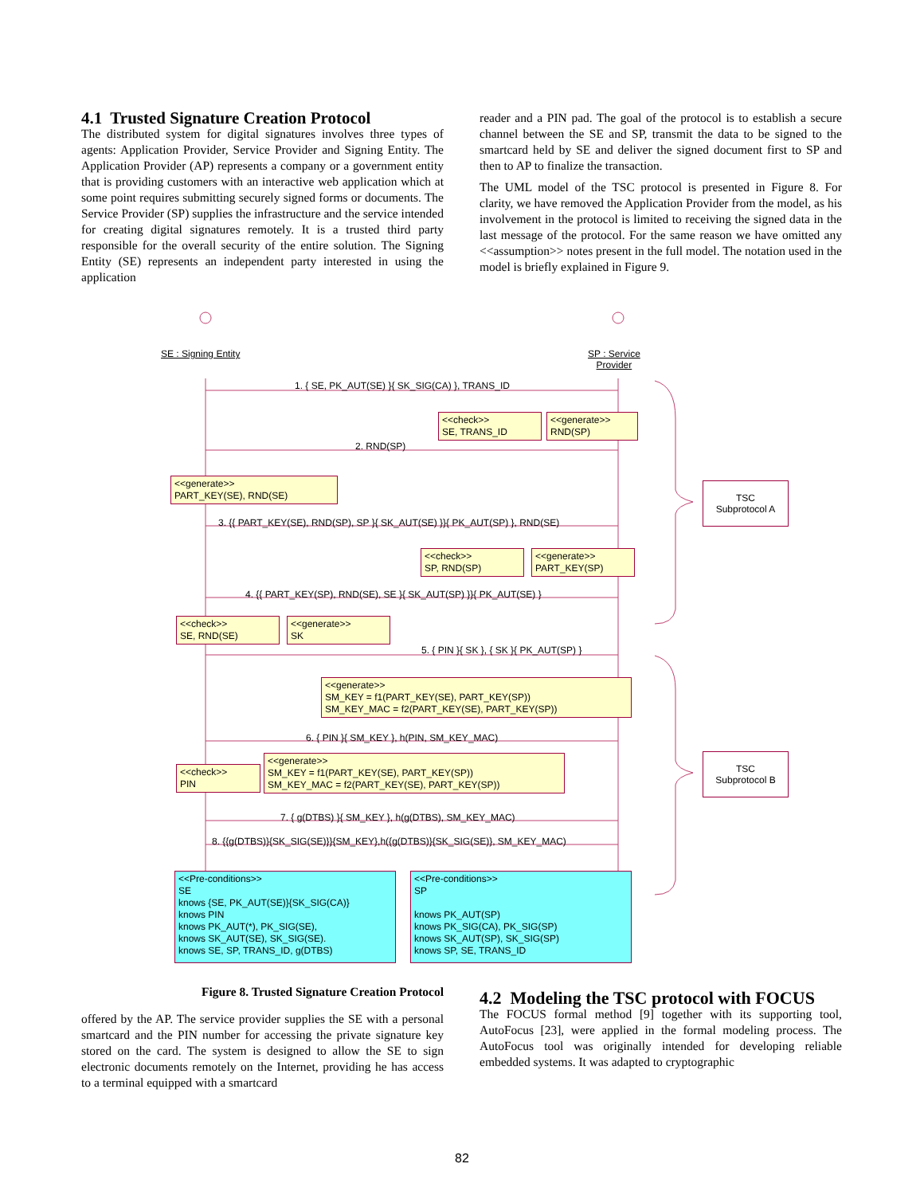4.1 Trusted Signature Creation Protocol
The distributed system for digital signatures involves three types of agents: Application Provider, Service Provider and Signing Entity. The Application Provider (AP) represents a company or a government entity that is providing customers with an interactive web application which at some point requires submitting securely signed forms or documents. The Service Provider (SP) supplies the infrastructure and the service intended for creating digital signatures remotely. It is a trusted third party responsible for the overall security of the entire solution. The Signing Entity (SE) represents an independent party interested in using the application
reader and a PIN pad. The goal of the protocol is to establish a secure channel between the SE and SP, transmit the data to be signed to the smartcard held by SE and deliver the signed document first to SP and then to AP to finalize the transaction.
The UML model of the TSC protocol is presented in Figure 8. For clarity, we have removed the Application Provider from the model, as his involvement in the protocol is limited to receiving the signed data in the last message of the protocol. For the same reason we have omitted any <<assumption>> notes present in the full model. The notation used in the model is briefly explained in Figure 9.
SE : Signing Entity
SP : Service
Provider
1. { SE, PK_AUT(SE) }{ SK_SIG(CA) }, TRANS_ID
<<check>>
SE, TRANS_ID
<<generate>>
RND(SP)
2. RND(SP)
<<generate>>
PART_KEY(SE), RND(SE)
TSC
Subprotocol A
3. {{ PART_KEY(SE), RND(SP), SP }{ SK_AUT(SE) }}{ PK_AUT(SP) }, RND(SE)
<<check>>
SP, RND(SP)
<<generate>>
PART_KEY(SP)
4. {{ PART_KEY(SP), RND(SE), SE }{ SK_AUT(SP) }}{ PK_AUT(SE) }
<<check>>
SE, RND(SE)
<<generate>>
SK
5. { PIN }{ SK }, { SK }{ PK_AUT(SP) }
<<generate>>
SM_KEY = f1(PART_KEY(SE), PART_KEY(SP))
SM_KEY_MAC = f2(PART_KEY(SE), PART_KEY(SP))
6. { PIN }{ SM_KEY }, h(PIN, SM_KEY_MAC)
<<generate>>
SM_KEY = f1(PART_KEY(SE), PART_KEY(SP))
SM_KEY_MAC = f2(PART_KEY(SE), PART_KEY(SP))
<<check>>
PIN
TSC
Subprotocol B
7. { g(DTBS) }{ SM_KEY }, h(g(DTBS), SM_KEY_MAC)
8. {{g(DTBS)}{SK_SIG(SE)}}{SM_KEY},h({g(DTBS)}{SK_SIG(SE)}, SM_KEY_MAC)
<<Pre-conditions>>
SE
knows {SE, PK_AUT(SE)}{SK_SIG(CA)}
knows PIN
knows PK_AUT(*), PK_SIG(SE),
knows SK_AUT(SE), SK_SIG(SE).
knows SE, SP, TRANS_ID, g(DTBS)
<<Pre-conditions>>
SP
knows PK_AUT(SP)
knows PK_SIG(CA), PK_SIG(SP)
knows SK_AUT(SP), SK_SIG(SP)
knows SP, SE, TRANS_ID
Figure 8. Trusted Signature Creation Protocol
offered by the AP. The service provider supplies the SE with a personal smartcard and the PIN number for accessing the private signature key stored on the card. The system is designed to allow the SE to sign electronic documents remotely on the Internet, providing he has access to a terminal equipped with a smartcard
4.2 Modeling the TSC protocol with FOCUS
The FOCUS formal method [9] together with its supporting tool, AutoFocus [23], were applied in the formal modeling process. The AutoFocus tool was originally intended for developing reliable embedded systems. It was adapted to cryptographic
82